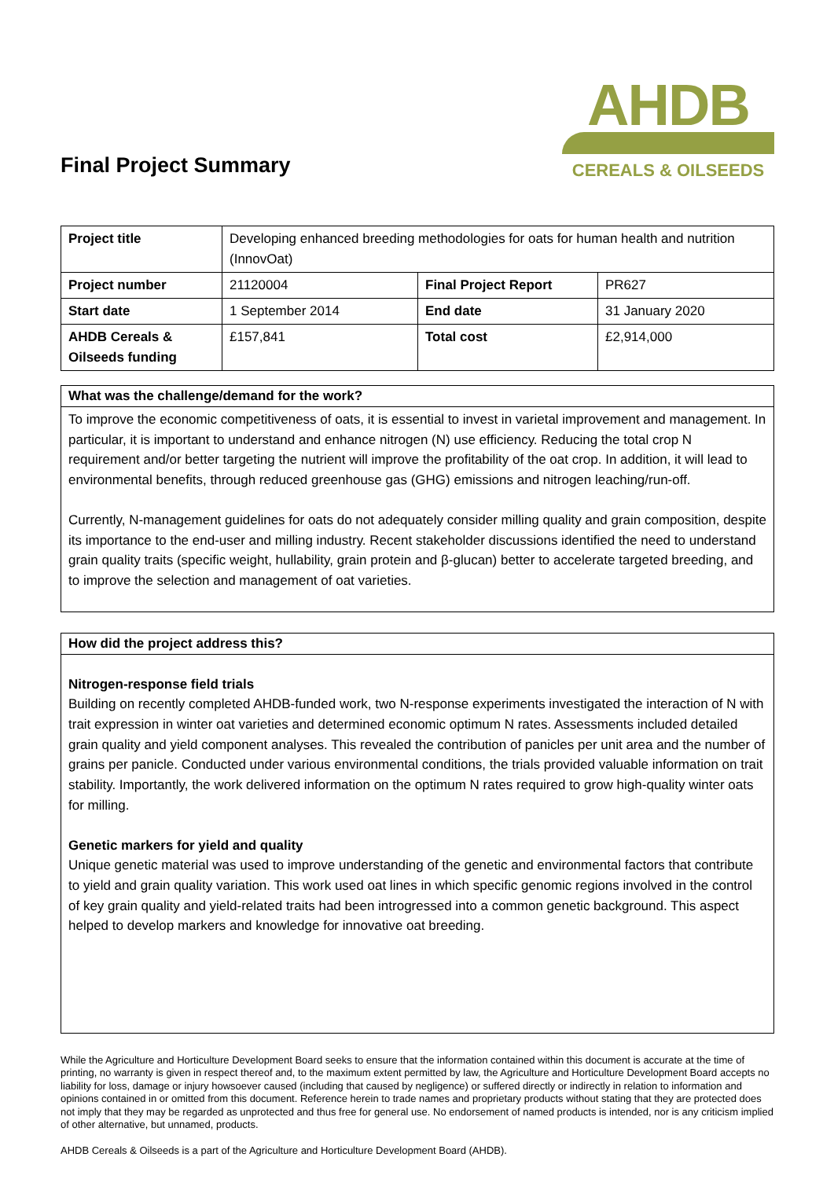Final Project Summary
AHDB
CEREALS & OILSEEDS
| Project title | Developing enhanced breeding methodologies for oats for human health and nutrition (InnovOat) | | |
| Project number | 21120004 | Final Project Report | PR627 |
| Start date | 1 September 2014 | End date | 31 January 2020 |
| AHDB Cereals & Oilseeds funding | £157,841 | Total cost | £2,914,000 |
What was the challenge/demand for the work?
To improve the economic competitiveness of oats, it is essential to invest in varietal improvement and management. In particular, it is important to understand and enhance nitrogen (N) use efficiency. Reducing the total crop N requirement and/or better targeting the nutrient will improve the profitability of the oat crop. In addition, it will lead to environmental benefits, through reduced greenhouse gas (GHG) emissions and nitrogen leaching/run-off.
Currently, N-management guidelines for oats do not adequately consider milling quality and grain composition, despite its importance to the end-user and milling industry. Recent stakeholder discussions identified the need to understand grain quality traits (specific weight, hullability, grain protein and β-glucan) better to accelerate targeted breeding, and to improve the selection and management of oat varieties.
How did the project address this?
Nitrogen-response field trials
Building on recently completed AHDB-funded work, two N-response experiments investigated the interaction of N with trait expression in winter oat varieties and determined economic optimum N rates. Assessments included detailed grain quality and yield component analyses. This revealed the contribution of panicles per unit area and the number of grains per panicle. Conducted under various environmental conditions, the trials provided valuable information on trait stability. Importantly, the work delivered information on the optimum N rates required to grow high-quality winter oats for milling.
Genetic markers for yield and quality
Unique genetic material was used to improve understanding of the genetic and environmental factors that contribute to yield and grain quality variation. This work used oat lines in which specific genomic regions involved in the control of key grain quality and yield-related traits had been introgressed into a common genetic background. This aspect helped to develop markers and knowledge for innovative oat breeding.
While the Agriculture and Horticulture Development Board seeks to ensure that the information contained within this document is accurate at the time of printing, no warranty is given in respect thereof and, to the maximum extent permitted by law, the Agriculture and Horticulture Development Board accepts no liability for loss, damage or injury howsoever caused (including that caused by negligence) or suffered directly or indirectly in relation to information and opinions contained in or omitted from this document. Reference herein to trade names and proprietary products without stating that they are protected does not imply that they may be regarded as unprotected and thus free for general use. No endorsement of named products is intended, nor is any criticism implied of other alternative, but unnamed, products.
AHDB Cereals & Oilseeds is a part of the Agriculture and Horticulture Development Board (AHDB).